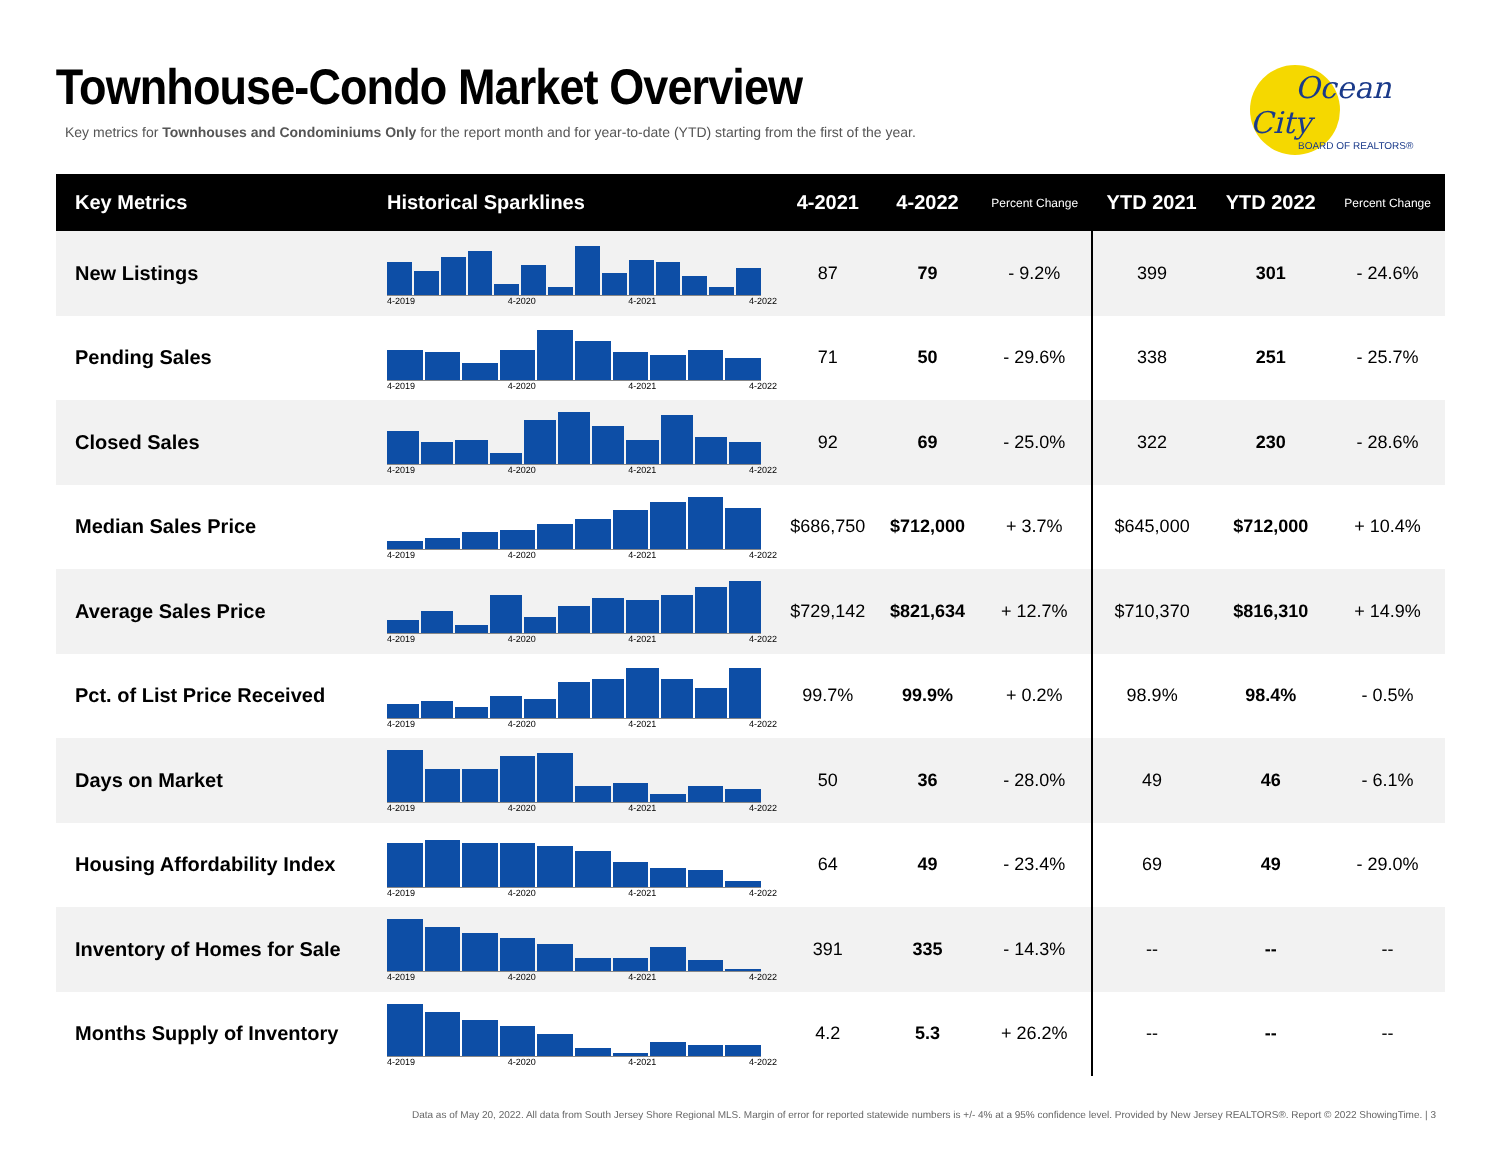Townhouse-Condo Market Overview
Key metrics for Townhouses and Condominiums Only for the report month and for year-to-date (YTD) starting from the first of the year.
Ocean City
BOARD OF REALTORS®
| Key Metrics | Historical Sparklines | 4-2021 | 4-2022 | Percent Change | YTD 2021 | YTD 2022 | Percent Change |
| --- | --- | --- | --- | --- | --- | --- | --- |
| New Listings | 4-2019 4-2020 4-2021 4-2022 | 87 | 79 | - 9.2% | 399 | 301 | - 24.6% |
| Pending Sales | 4-2019 4-2020 4-2021 4-2022 | 71 | 50 | - 29.6% | 338 | 251 | - 25.7% |
| Closed Sales | 4-2019 4-2020 4-2021 4-2022 | 92 | 69 | - 25.0% | 322 | 230 | - 28.6% |
| Median Sales Price | 4-2019 4-2020 4-2021 4-2022 | $686,750 | $712,000 | + 3.7% | $645,000 | $712,000 | + 10.4% |
| Average Sales Price | 4-2019 4-2020 4-2021 4-2022 | $729,142 | $821,634 | + 12.7% | $710,370 | $816,310 | + 14.9% |
| Pct. of List Price Received | 4-2019 4-2020 4-2021 4-2022 | 99.7% | 99.9% | + 0.2% | 98.9% | 98.4% | - 0.5% |
| Days on Market | 4-2019 4-2020 4-2021 4-2022 | 50 | 36 | - 28.0% | 49 | 46 | - 6.1% |
| Housing Affordability Index | 4-2019 4-2020 4-2021 4-2022 | 64 | 49 | - 23.4% | 69 | 49 | - 29.0% |
| Inventory of Homes for Sale | 4-2019 4-2020 4-2021 4-2022 | 391 | 335 | - 14.3% | -- | -- | -- |
| Months Supply of Inventory | 4-2019 4-2020 4-2021 4-2022 | 4.2 | 5.3 | + 26.2% | -- | -- | -- |
Data as of May 20, 2022. All data from South Jersey Shore Regional MLS. Margin of error for reported statewide numbers is +/- 4% at a 95% confidence level. Provided by New Jersey REALTORS®. Report © 2022 ShowingTime. | 3